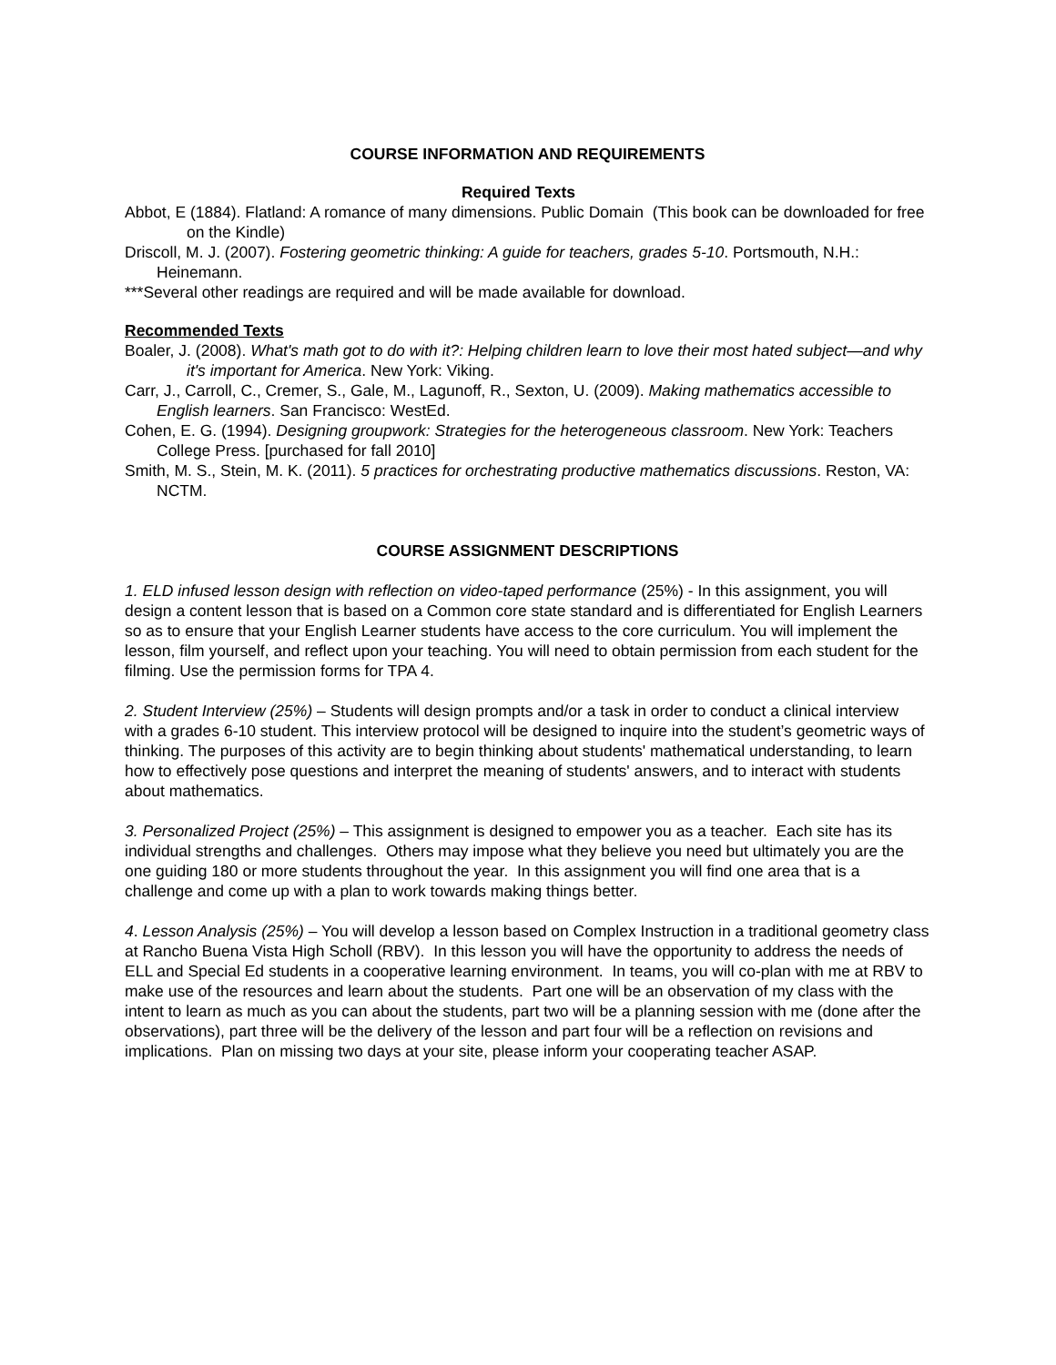COURSE INFORMATION AND REQUIREMENTS
Required Texts
Abbot, E (1884). Flatland: A romance of many dimensions. Public Domain (This book can be downloaded for free on the Kindle)
Driscoll, M. J. (2007). Fostering geometric thinking: A guide for teachers, grades 5-10. Portsmouth, N.H.: Heinemann.
***Several other readings are required and will be made available for download.
Recommended Texts
Boaler, J. (2008). What's math got to do with it?: Helping children learn to love their most hated subject—and why it's important for America. New York: Viking.
Carr, J., Carroll, C., Cremer, S., Gale, M., Lagunoff, R., Sexton, U. (2009). Making mathematics accessible to English learners. San Francisco: WestEd.
Cohen, E. G. (1994). Designing groupwork: Strategies for the heterogeneous classroom. New York: Teachers College Press. [purchased for fall 2010]
Smith, M. S., Stein, M. K. (2011). 5 practices for orchestrating productive mathematics discussions. Reston, VA: NCTM.
COURSE ASSIGNMENT DESCRIPTIONS
1. ELD infused lesson design with reflection on video-taped performance (25%) - In this assignment, you will design a content lesson that is based on a Common core state standard and is differentiated for English Learners so as to ensure that your English Learner students have access to the core curriculum. You will implement the lesson, film yourself, and reflect upon your teaching. You will need to obtain permission from each student for the filming. Use the permission forms for TPA 4.
2. Student Interview (25%) – Students will design prompts and/or a task in order to conduct a clinical interview with a grades 6-10 student. This interview protocol will be designed to inquire into the student’s geometric ways of thinking. The purposes of this activity are to begin thinking about students' mathematical understanding, to learn how to effectively pose questions and interpret the meaning of students' answers, and to interact with students about mathematics.
3. Personalized Project (25%) – This assignment is designed to empower you as a teacher. Each site has its individual strengths and challenges. Others may impose what they believe you need but ultimately you are the one guiding 180 or more students throughout the year. In this assignment you will find one area that is a challenge and come up with a plan to work towards making things better.
4. Lesson Analysis (25%) – You will develop a lesson based on Complex Instruction in a traditional geometry class at Rancho Buena Vista High Scholl (RBV). In this lesson you will have the opportunity to address the needs of ELL and Special Ed students in a cooperative learning environment. In teams, you will co-plan with me at RBV to make use of the resources and learn about the students. Part one will be an observation of my class with the intent to learn as much as you can about the students, part two will be a planning session with me (done after the observations), part three will be the delivery of the lesson and part four will be a reflection on revisions and implications. Plan on missing two days at your site, please inform your cooperating teacher ASAP.